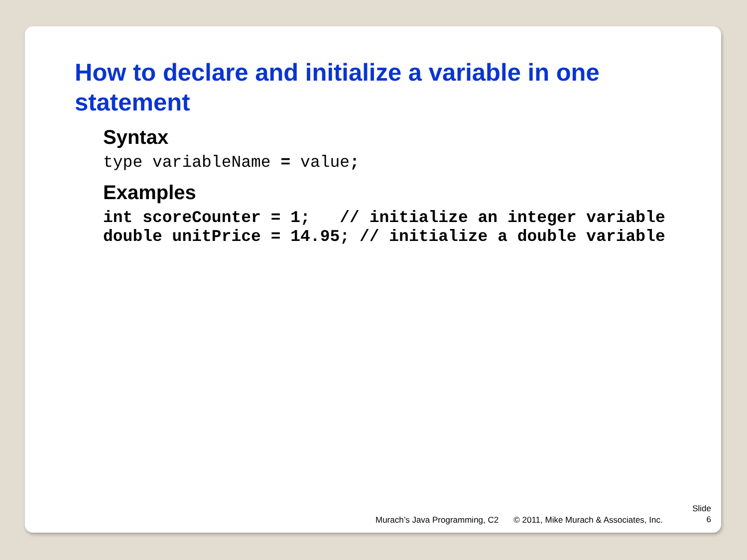How to declare and initialize a variable in one statement
Syntax
type variableName = value;
Examples
int scoreCounter = 1;   // initialize an integer variable
double unitPrice = 14.95; // initialize a double variable
Murach’s Java Programming, C2 © 2011, Mike Murach & Associates, Inc.
Slide
6